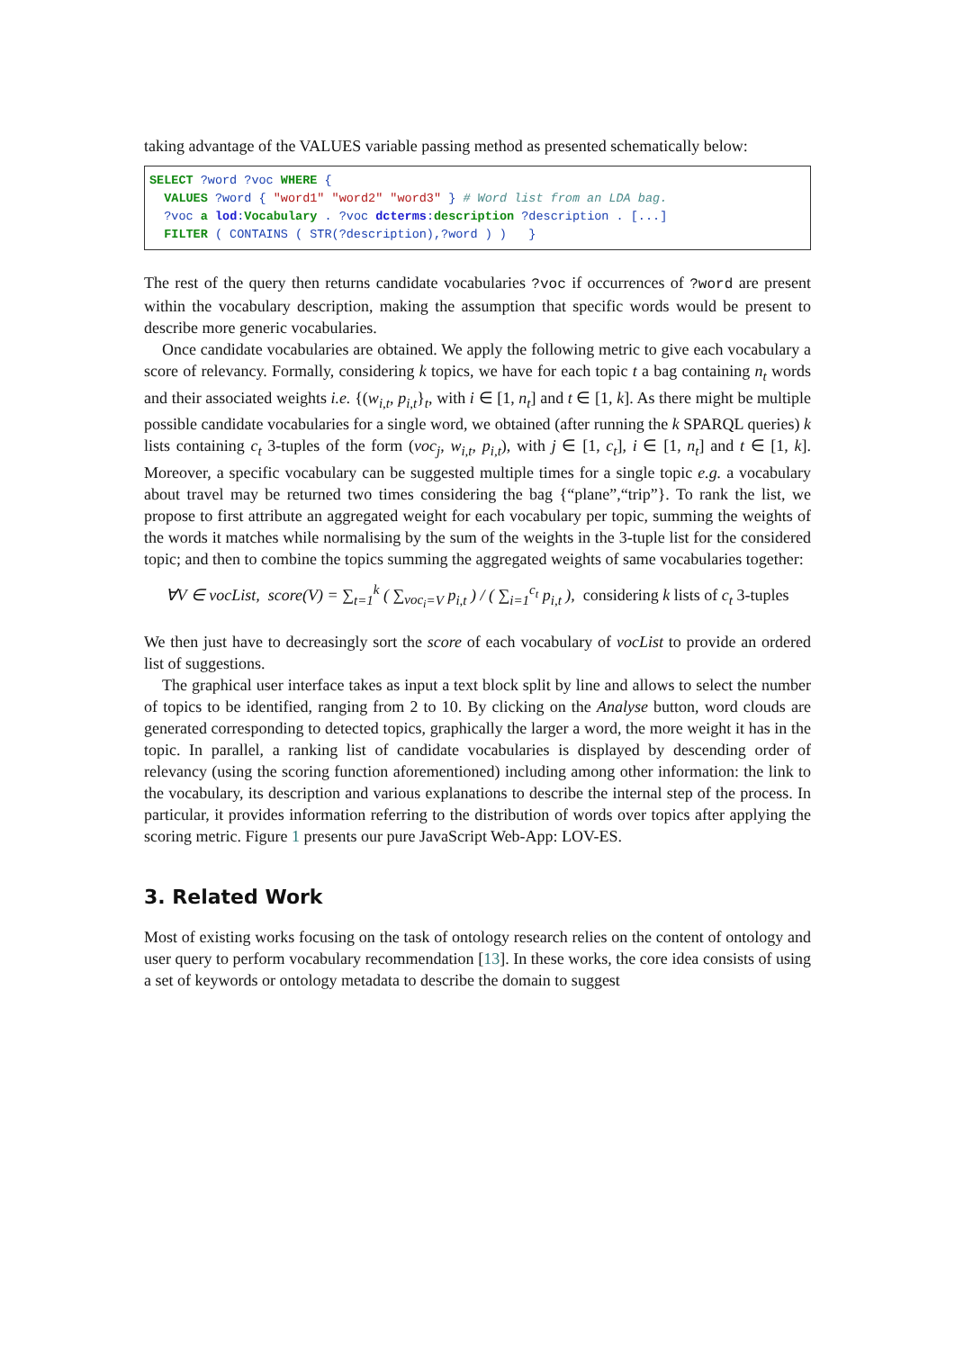taking advantage of the VALUES variable passing method as presented schematically below:
SELECT ?word ?voc WHERE {
  VALUES ?word { "word1" "word2" "word3" } # Word list from an LDA bag.
  ?voc a lod:Vocabulary . ?voc dcterms:description ?description . [...]
  FILTER ( CONTAINS ( STR(?description),?word ) )   }
The rest of the query then returns candidate vocabularies ?voc if occurrences of ?word are present within the vocabulary description, making the assumption that specific words would be present to describe more generic vocabularies.
Once candidate vocabularies are obtained. We apply the following metric to give each vocabulary a score of relevancy. Formally, considering k topics, we have for each topic t a bag containing n<sub>t</sub> words and their associated weights i.e. {(w<sub>i,t</sub>, p<sub>i,t</sub>}<sub>t</sub>, with i ∈ [1, n<sub>t</sub>] and t ∈ [1, k]. As there might be multiple possible candidate vocabularies for a single word, we obtained (after running the k SPARQL queries) k lists containing c<sub>t</sub> 3-tuples of the form (voc<sub>j</sub>, w<sub>i,t</sub>, p<sub>i,t</sub>), with j ∈ [1, c<sub>t</sub>], i ∈ [1, n<sub>t</sub>] and t ∈ [1, k]. Moreover, a specific vocabulary can be suggested multiple times for a single topic e.g. a vocabulary about travel may be returned two times considering the bag {“plane”,“trip”}. To rank the list, we propose to first attribute an aggregated weight for each vocabulary per topic, summing the weights of the words it matches while normalising by the sum of the weights in the 3-tuple list for the considered topic; and then to combine the topics summing the aggregated weights of same vocabularies together:
∀V ∈ vocList, score(V) = ∑<sub>t=1</sub><sup>k</sup> ( ∑<sub>voc<sub>i</sub>=V</sub> p<sub>i,t</sub> ) / ( ∑<sub>i=1</sub><sup>c<sub>t</sub></sup> p<sub>i,t</sub> ), considering k lists of c<sub>t</sub> 3-tuples
We then just have to decreasingly sort the score of each vocabulary of vocList to provide an ordered list of suggestions.
The graphical user interface takes as input a text block split by line and allows to select the number of topics to be identified, ranging from 2 to 10. By clicking on the Analyse button, word clouds are generated corresponding to detected topics, graphically the larger a word, the more weight it has in the topic. In parallel, a ranking list of candidate vocabularies is displayed by descending order of relevancy (using the scoring function aforementioned) including among other information: the link to the vocabulary, its description and various explanations to describe the internal step of the process. In particular, it provides information referring to the distribution of words over topics after applying the scoring metric. Figure 1 presents our pure JavaScript Web-App: LOV-ES.
3. Related Work
Most of existing works focusing on the task of ontology research relies on the content of ontology and user query to perform vocabulary recommendation [13]. In these works, the core idea consists of using a set of keywords or ontology metadata to describe the domain to suggest